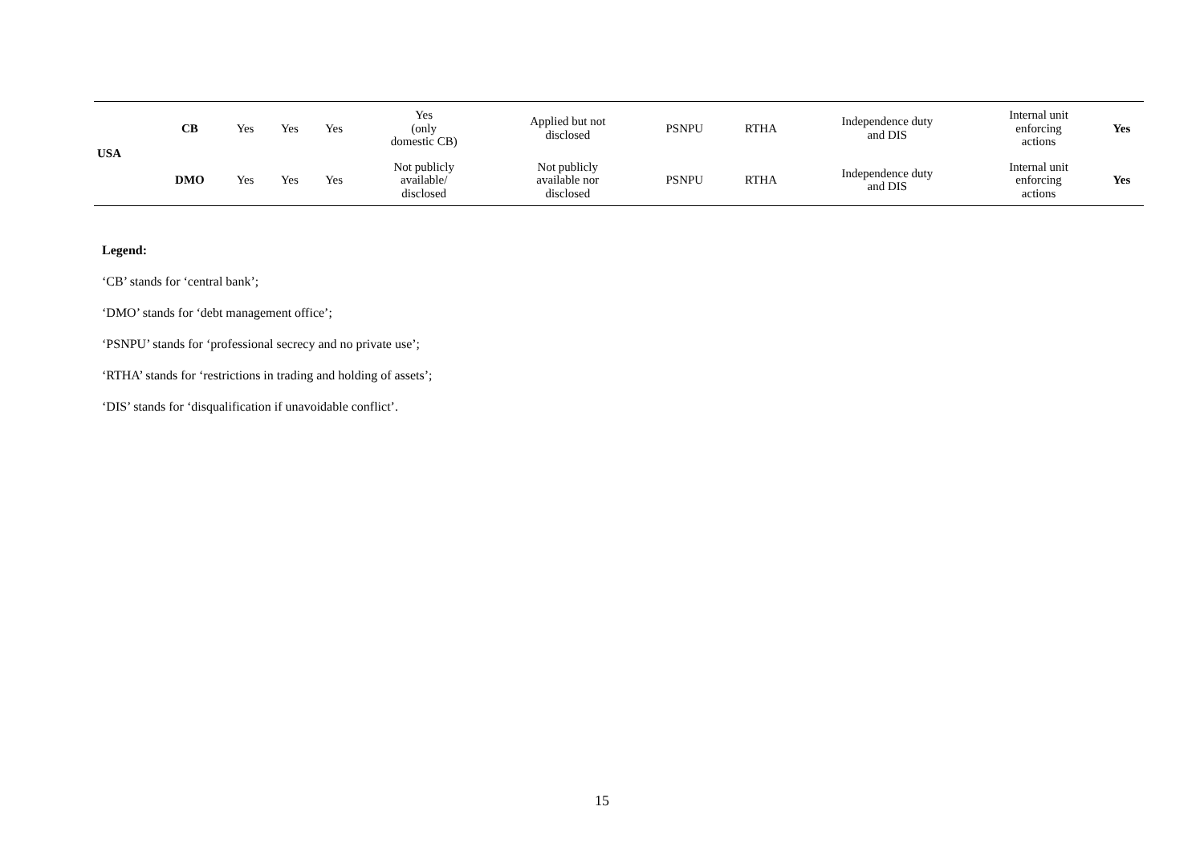| USA | CB | Yes | Yes | Yes | Yes (only domestic CB) | Applied but not disclosed | PSNPU | RTHA | Independence duty and DIS | Internal unit enforcing actions | Yes |
| | DMO | Yes | Yes | Yes | Not publicly available/ disclosed | Not publicly available nor disclosed | PSNPU | RTHA | Independence duty and DIS | Internal unit enforcing actions | Yes |
Legend:
‘CB’ stands for ‘central bank’;
‘DMO’ stands for ‘debt management office’;
‘PSNPU’ stands for ‘professional secrecy and no private use’;
‘RTHA’ stands for ‘restrictions in trading and holding of assets’;
‘DIS’ stands for ‘disqualification if unavoidable conflict’.
15